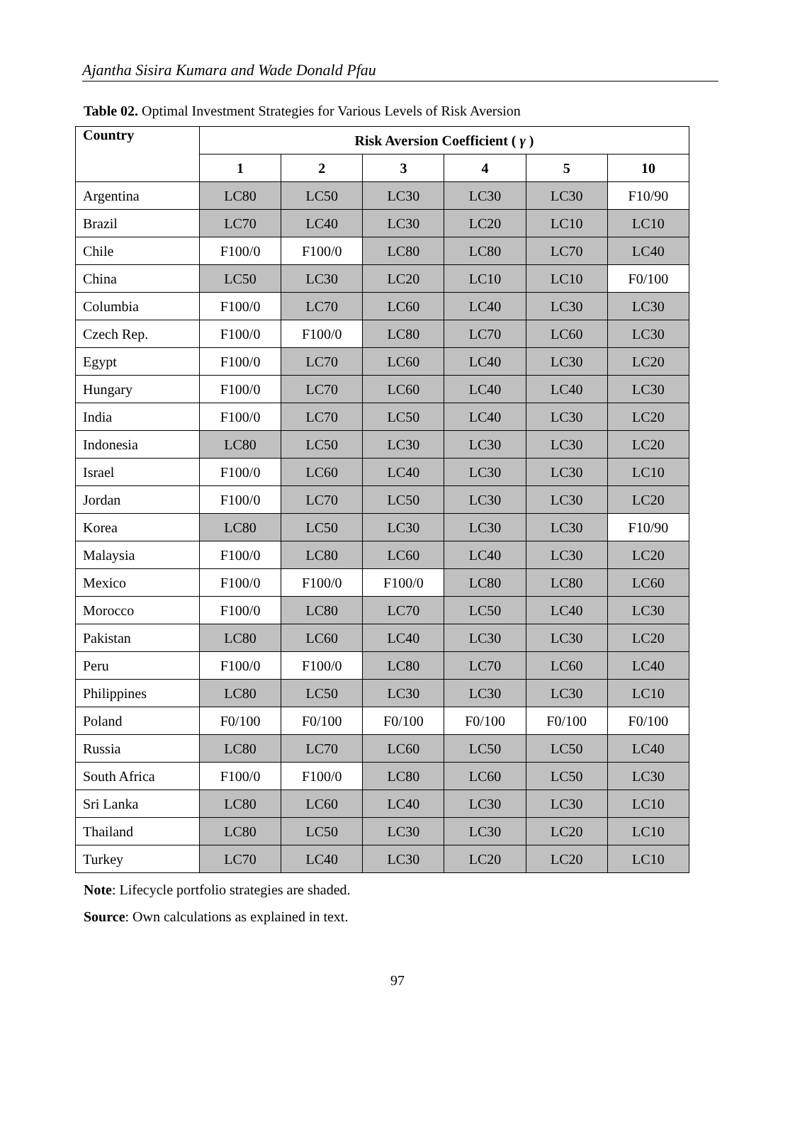Ajantha Sisira Kumara and Wade Donald Pfau
Table 02. Optimal Investment Strategies for Various Levels of Risk Aversion
| Country | Risk Aversion Coefficient ( γ ) | | | | | |
| --- | --- | --- | --- | --- | --- | --- |
| | 1 | 2 | 3 | 4 | 5 | 10 |
| Argentina | LC80 | LC50 | LC30 | LC30 | LC30 | F10/90 |
| Brazil | LC70 | LC40 | LC30 | LC20 | LC10 | LC10 |
| Chile | F100/0 | F100/0 | LC80 | LC80 | LC70 | LC40 |
| China | LC50 | LC30 | LC20 | LC10 | LC10 | F0/100 |
| Columbia | F100/0 | LC70 | LC60 | LC40 | LC30 | LC30 |
| Czech Rep. | F100/0 | F100/0 | LC80 | LC70 | LC60 | LC30 |
| Egypt | F100/0 | LC70 | LC60 | LC40 | LC30 | LC20 |
| Hungary | F100/0 | LC70 | LC60 | LC40 | LC40 | LC30 |
| India | F100/0 | LC70 | LC50 | LC40 | LC30 | LC20 |
| Indonesia | LC80 | LC50 | LC30 | LC30 | LC30 | LC20 |
| Israel | F100/0 | LC60 | LC40 | LC30 | LC30 | LC10 |
| Jordan | F100/0 | LC70 | LC50 | LC30 | LC30 | LC20 |
| Korea | LC80 | LC50 | LC30 | LC30 | LC30 | F10/90 |
| Malaysia | F100/0 | LC80 | LC60 | LC40 | LC30 | LC20 |
| Mexico | F100/0 | F100/0 | F100/0 | LC80 | LC80 | LC60 |
| Morocco | F100/0 | LC80 | LC70 | LC50 | LC40 | LC30 |
| Pakistan | LC80 | LC60 | LC40 | LC30 | LC30 | LC20 |
| Peru | F100/0 | F100/0 | LC80 | LC70 | LC60 | LC40 |
| Philippines | LC80 | LC50 | LC30 | LC30 | LC30 | LC10 |
| Poland | F0/100 | F0/100 | F0/100 | F0/100 | F0/100 | F0/100 |
| Russia | LC80 | LC70 | LC60 | LC50 | LC50 | LC40 |
| South Africa | F100/0 | F100/0 | LC80 | LC60 | LC50 | LC30 |
| Sri Lanka | LC80 | LC60 | LC40 | LC30 | LC30 | LC10 |
| Thailand | LC80 | LC50 | LC30 | LC30 | LC20 | LC10 |
| Turkey | LC70 | LC40 | LC30 | LC20 | LC20 | LC10 |
Note: Lifecycle portfolio strategies are shaded.
Source: Own calculations as explained in text.
97